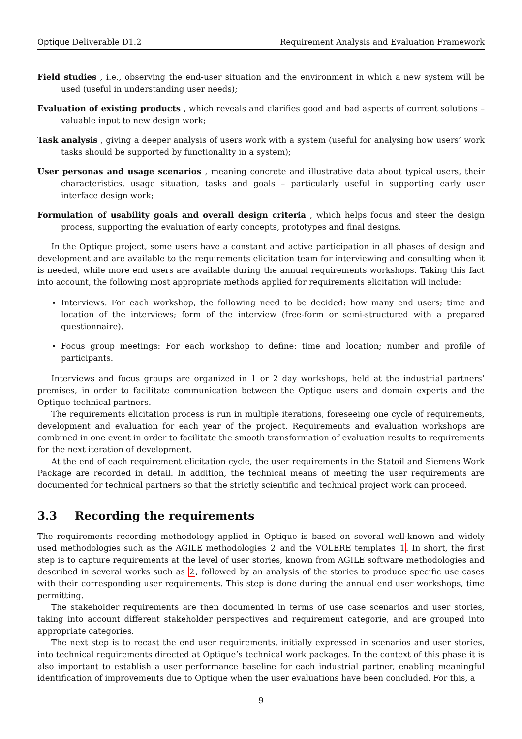Optique Deliverable D1.2 Requirement Analysis and Evaluation Framework
Field studies
, i.e., observing the end-user situation and the environment in which a new system will be used (useful in understanding user needs);
Evaluation of existing products
, which reveals and clarifies good and bad aspects of current solutions – valuable input to new design work;
Task analysis
, giving a deeper analysis of users work with a system (useful for analysing how users’ work tasks should be supported by functionality in a system);
User personas and usage scenarios
, meaning concrete and illustrative data about typical users, their characteristics, usage situation, tasks and goals – particularly useful in supporting early user interface design work;
Formulation of usability goals and overall design criteria
, which helps focus and steer the design process, supporting the evaluation of early concepts, prototypes and final designs.
In the Optique project, some users have a constant and active participation in all phases of design and development and are available to the requirements elicitation team for interviewing and consulting when it is needed, while more end users are available during the annual requirements workshops. Taking this fact into account, the following most appropriate methods applied for requirements elicitation will include:
Interviews. For each workshop, the following need to be decided: how many end users; time and location of the interviews; form of the interview (free-form or semi-structured with a prepared questionnaire).
Focus group meetings: For each workshop to define: time and location; number and profile of participants.
Interviews and focus groups are organized in 1 or 2 day workshops, held at the industrial partners’ premises, in order to facilitate communication between the Optique users and domain experts and the Optique technical partners.
The requirements elicitation process is run in multiple iterations, foreseeing one cycle of requirements, development and evaluation for each year of the project. Requirements and evaluation workshops are combined in one event in order to facilitate the smooth transformation of evaluation results to requirements for the next iteration of development.
At the end of each requirement elicitation cycle, the user requirements in the Statoil and Siemens Work Package are recorded in detail. In addition, the technical means of meeting the user requirements are documented for technical partners so that the strictly scientific and technical project work can proceed.
3.3 Recording the requirements
The requirements recording methodology applied in Optique is based on several well-known and widely used methodologies such as the AGILE methodologies 2 and the VOLERE templates 1. In short, the first step is to capture requirements at the level of user stories, known from AGILE software methodologies and described in several works such as 2, followed by an analysis of the stories to produce specific use cases with their corresponding user requirements. This step is done during the annual end user workshops, time permitting.
The stakeholder requirements are then documented in terms of use case scenarios and user stories, taking into account different stakeholder perspectives and requirement categorie, and are grouped into appropriate categories.
The next step is to recast the end user requirements, initially expressed in scenarios and user stories, into technical requirements directed at Optique’s technical work packages. In the context of this phase it is also important to establish a user performance baseline for each industrial partner, enabling meaningful identification of improvements due to Optique when the user evaluations have been concluded. For this, a
9